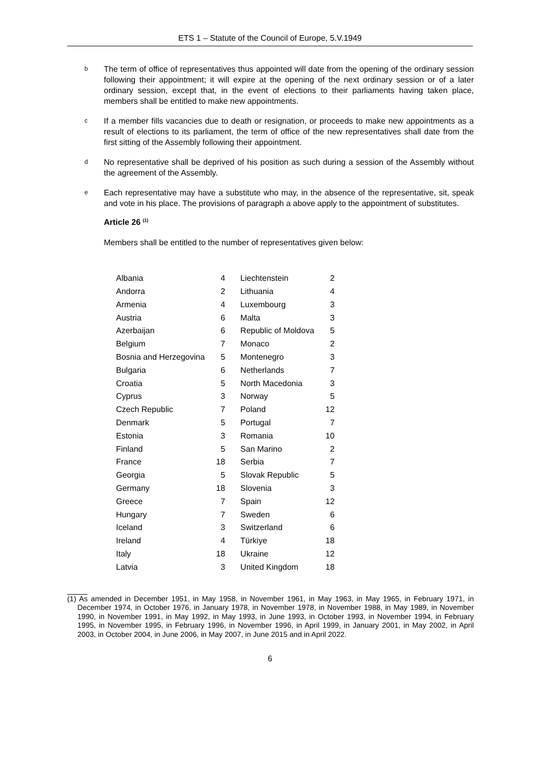ETS 1 – Statute of the Council of Europe, 5.V.1949
b
The term of office of representatives thus appointed will date from the opening of the ordinary session following their appointment; it will expire at the opening of the next ordinary session or of a later ordinary session, except that, in the event of elections to their parliaments having taken place, members shall be entitled to make new appointments.
c
If a member fills vacancies due to death or resignation, or proceeds to make new appointments as a result of elections to its parliament, the term of office of the new representatives shall date from the first sitting of the Assembly following their appointment.
d
No representative shall be deprived of his position as such during a session of the Assembly without the agreement of the Assembly.
e
Each representative may have a substitute who may, in the absence of the representative, sit, speak and vote in his place. The provisions of paragraph a above apply to the appointment of substitutes.
Article 26 <sup>(1)</sup>
Members shall be entitled to the number of representatives given below:
| Albania | 4 | Liechtenstein | 2 |
| Andorra | 2 | Lithuania | 4 |
| Armenia | 4 | Luxembourg | 3 |
| Austria | 6 | Malta | 3 |
| Azerbaijan | 6 | Republic of Moldova | 5 |
| Belgium | 7 | Monaco | 2 |
| Bosnia and Herzegovina | 5 | Montenegro | 3 |
| Bulgaria | 6 | Netherlands | 7 |
| Croatia | 5 | North Macedonia | 3 |
| Cyprus | 3 | Norway | 5 |
| Czech Republic | 7 | Poland | 12 |
| Denmark | 5 | Portugal | 7 |
| Estonia | 3 | Romania | 10 |
| Finland | 5 | San Marino | 2 |
| France | 18 | Serbia | 7 |
| Georgia | 5 | Slovak Republic | 5 |
| Germany | 18 | Slovenia | 3 |
| Greece | 7 | Spain | 12 |
| Hungary | 7 | Sweden | 6 |
| Iceland | 3 | Switzerland | 6 |
| Ireland | 4 | Türkiye | 18 |
| Italy | 18 | Ukraine | 12 |
| Latvia | 3 | United Kingdom | 18 |
(1) As amended in December 1951, in May 1958, in November 1961, in May 1963, in May 1965, in February 1971, in December 1974, in October 1976, in January 1978, in November 1978, in November 1988, in May 1989, in November 1990, in November 1991, in May 1992, in May 1993, in June 1993, in October 1993, in November 1994, in February 1995, in November 1995, in February 1996, in November 1996, in April 1999, in January 2001, in May 2002, in April 2003, in October 2004, in June 2006, in May 2007, in June 2015 and in April 2022.
6